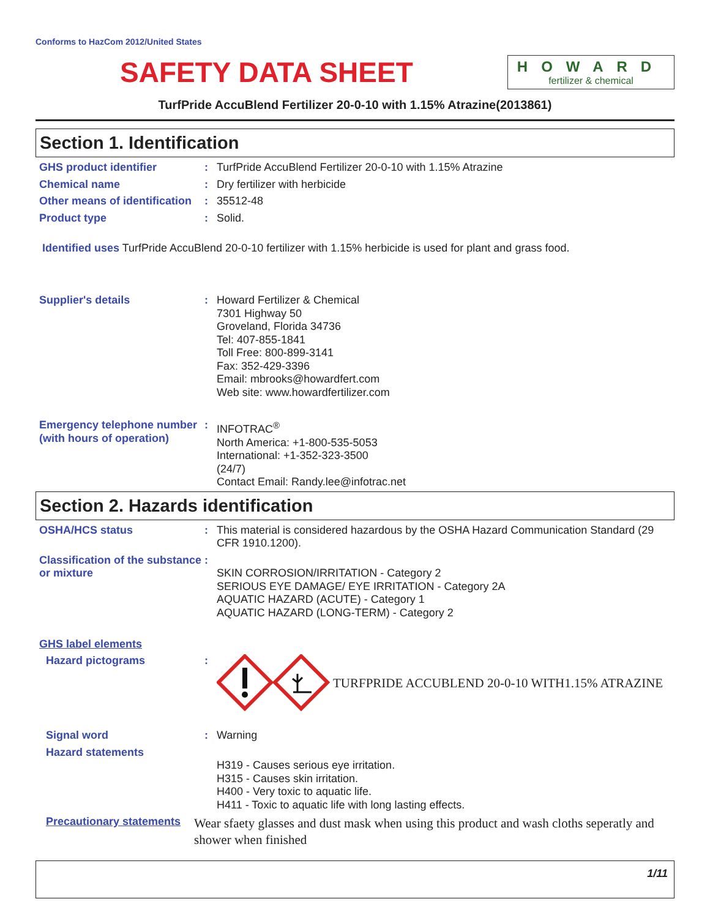Conforms to HazCom 2012/United States
SAFETY DATA SHEET
HOWARD
fertilizer & chemical
TurfPride AccuBlend Fertilizer 20-0-10 with 1.15% Atrazine(2013861)
Section 1. Identification
GHS product identifier : TurfPride AccuBlend Fertilizer 20-0-10 with 1.15% Atrazine
Chemical name : Dry fertilizer with herbicide
Other means of identification
: 35512-48
Product type : Solid.
Identified uses TurfPride AccuBlend 20-0-10 fertilizer with 1.15% herbicide is used for plant and grass food.
Supplier's details : Howard Fertilizer & Chemical
7301 Highway 50
Groveland, Florida 34736
Tel: 407-855-1841
Toll Free: 800-899-3141
Fax: 352-429-3396
Email: mbrooks@howardfert.com
Web site: www.howardfertilizer.com
Emergency telephone number (with hours of operation)
: INFOTRAC<sup>®</sup>
North America: +1-800-535-5053
International: +1-352-323-3500
(24/7)
Contact Email: Randy.lee@infotrac.net
Section 2. Hazards identification
OSHA/HCS status : This material is considered hazardous by the OSHA Hazard Communication Standard (29 CFR 1910.1200).
Classification of the substance or mixture
:
SKIN CORROSION/IRRITATION - Category 2
SERIOUS EYE DAMAGE/ EYE IRRITATION - Category 2A
AQUATIC HAZARD (ACUTE) - Category 1
AQUATIC HAZARD (LONG-TERM) - Category 2
GHS label elements
Hazard pictograms :
TURFPRIDE ACCUBLEND 20-0-10 WITH1.15% ATRAZINE
Signal word : Warning
Hazard statements
H319 - Causes serious eye irritation.
H315 - Causes skin irritation.
H400 - Very toxic to aquatic life.
H411 - Toxic to aquatic life with long lasting effects.
Precautionary statements
Wear sfaety glasses and dust mask when using this product and wash cloths seperatly and shower when finished
1/11